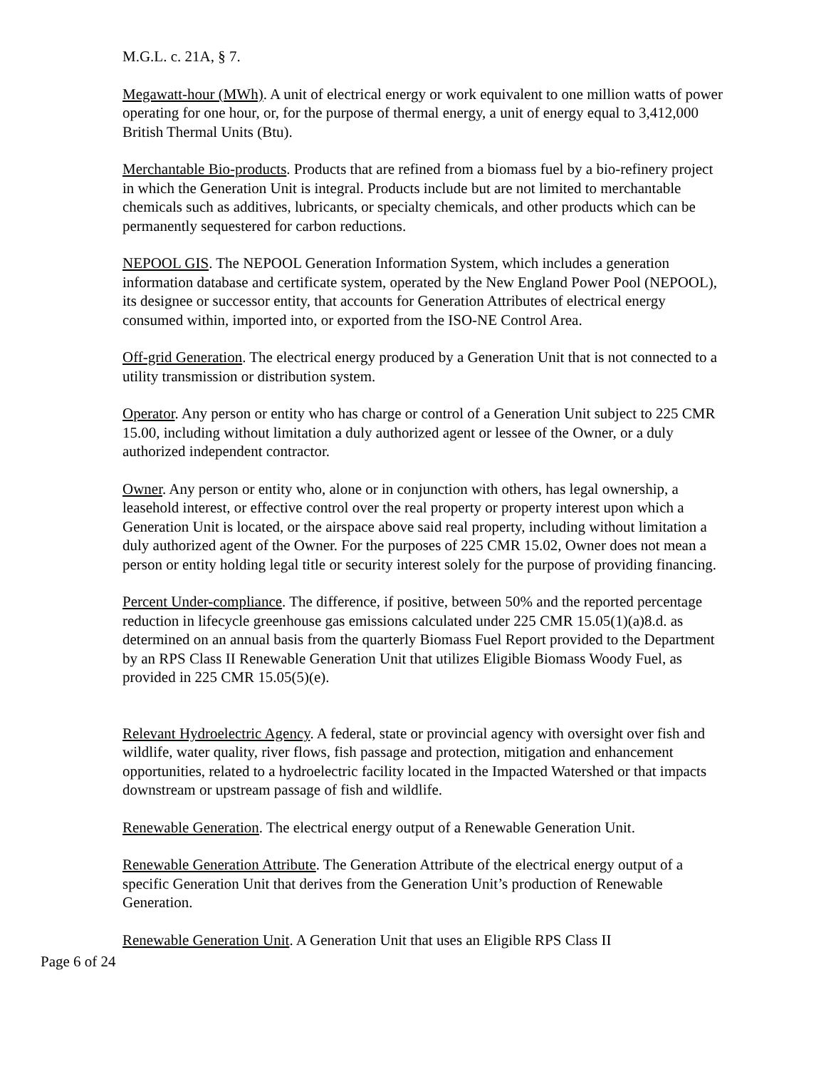M.G.L. c. 21A, § 7.
Megawatt-hour (MWh). A unit of electrical energy or work equivalent to one million watts of power operating for one hour, or, for the purpose of thermal energy, a unit of energy equal to 3,412,000 British Thermal Units (Btu).
Merchantable Bio-products. Products that are refined from a biomass fuel by a bio-refinery project in which the Generation Unit is integral. Products include but are not limited to merchantable chemicals such as additives, lubricants, or specialty chemicals, and other products which can be permanently sequestered for carbon reductions.
NEPOOL GIS. The NEPOOL Generation Information System, which includes a generation information database and certificate system, operated by the New England Power Pool (NEPOOL), its designee or successor entity, that accounts for Generation Attributes of electrical energy consumed within, imported into, or exported from the ISO-NE Control Area.
Off-grid Generation. The electrical energy produced by a Generation Unit that is not connected to a utility transmission or distribution system.
Operator. Any person or entity who has charge or control of a Generation Unit subject to 225 CMR 15.00, including without limitation a duly authorized agent or lessee of the Owner, or a duly authorized independent contractor.
Owner. Any person or entity who, alone or in conjunction with others, has legal ownership, a leasehold interest, or effective control over the real property or property interest upon which a Generation Unit is located, or the airspace above said real property, including without limitation a duly authorized agent of the Owner. For the purposes of 225 CMR 15.02, Owner does not mean a person or entity holding legal title or security interest solely for the purpose of providing financing.
Percent Under-compliance. The difference, if positive, between 50% and the reported percentage reduction in lifecycle greenhouse gas emissions calculated under 225 CMR 15.05(1)(a)8.d. as determined on an annual basis from the quarterly Biomass Fuel Report provided to the Department by an RPS Class II Renewable Generation Unit that utilizes Eligible Biomass Woody Fuel, as provided in 225 CMR 15.05(5)(e).
Relevant Hydroelectric Agency. A federal, state or provincial agency with oversight over fish and wildlife, water quality, river flows, fish passage and protection, mitigation and enhancement opportunities, related to a hydroelectric facility located in the Impacted Watershed or that impacts downstream or upstream passage of fish and wildlife.
Renewable Generation. The electrical energy output of a Renewable Generation Unit.
Renewable Generation Attribute. The Generation Attribute of the electrical energy output of a specific Generation Unit that derives from the Generation Unit’s production of Renewable Generation.
Renewable Generation Unit. A Generation Unit that uses an Eligible RPS Class II
Page 6 of 24